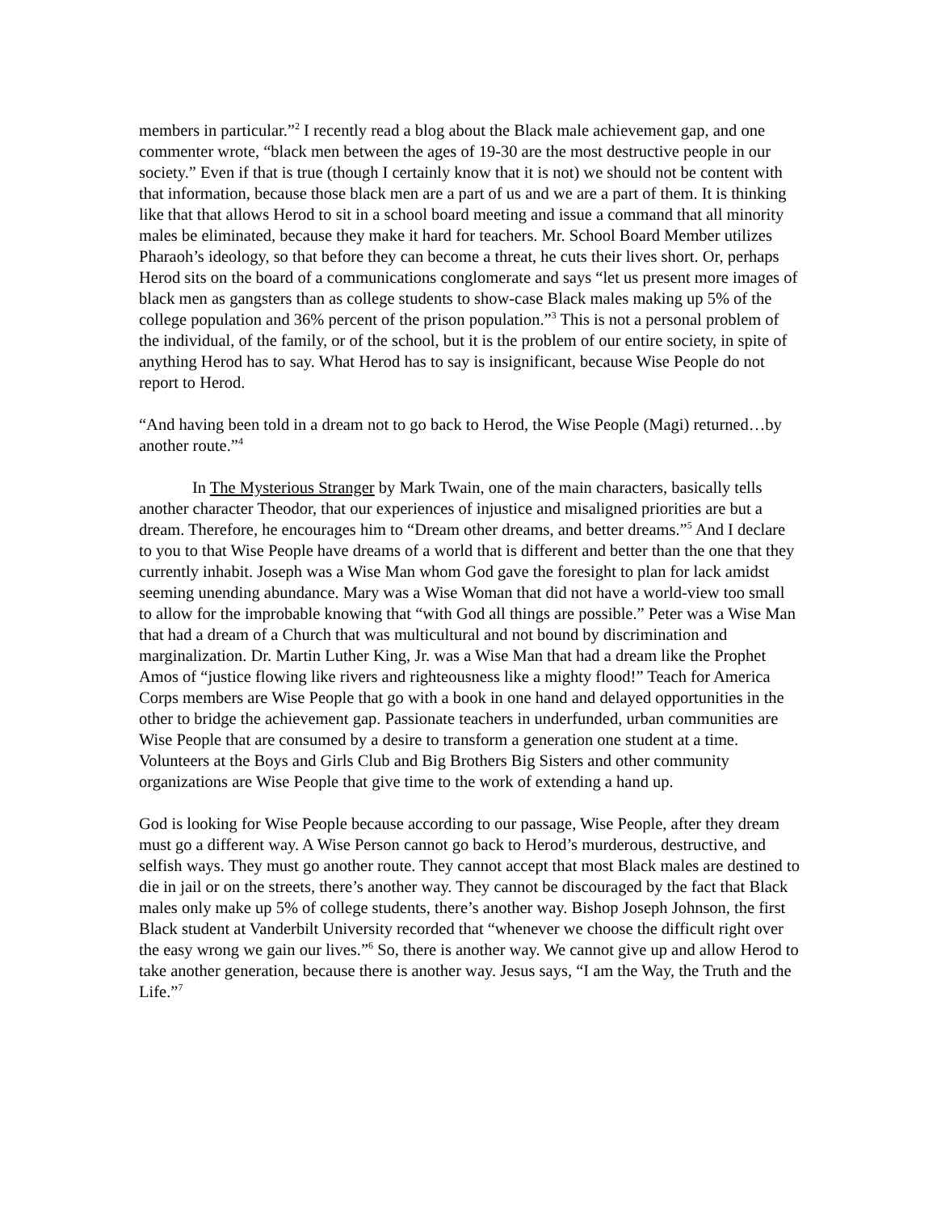members in particular.”<sup>2</sup> I recently read a blog about the Black male achievement gap, and one commenter wrote, “black men between the ages of 19-30 are the most destructive people in our society.” Even if that is true (though I certainly know that it is not) we should not be content with that information, because those black men are a part of us and we are a part of them. It is thinking like that that allows Herod to sit in a school board meeting and issue a command that all minority males be eliminated, because they make it hard for teachers. Mr. School Board Member utilizes Pharaoh’s ideology, so that before they can become a threat, he cuts their lives short. Or, perhaps Herod sits on the board of a communications conglomerate and says “let us present more images of black men as gangsters than as college students to show-case Black males making up 5% of the college population and 36% percent of the prison population.”<sup>3</sup> This is not a personal problem of the individual, of the family, or of the school, but it is the problem of our entire society, in spite of anything Herod has to say. What Herod has to say is insignificant, because Wise People do not report to Herod.
“And having been told in a dream not to go back to Herod, the Wise People (Magi) returned…by another route.”<sup>4</sup>
In The Mysterious Stranger by Mark Twain, one of the main characters, basically tells another character Theodor, that our experiences of injustice and misaligned priorities are but a dream. Therefore, he encourages him to “Dream other dreams, and better dreams.”<sup>5</sup> And I declare to you to that Wise People have dreams of a world that is different and better than the one that they currently inhabit. Joseph was a Wise Man whom God gave the foresight to plan for lack amidst seeming unending abundance. Mary was a Wise Woman that did not have a world-view too small to allow for the improbable knowing that “with God all things are possible.” Peter was a Wise Man that had a dream of a Church that was multicultural and not bound by discrimination and marginalization. Dr. Martin Luther King, Jr. was a Wise Man that had a dream like the Prophet Amos of “justice flowing like rivers and righteousness like a mighty flood!” Teach for America Corps members are Wise People that go with a book in one hand and delayed opportunities in the other to bridge the achievement gap. Passionate teachers in underfunded, urban communities are Wise People that are consumed by a desire to transform a generation one student at a time. Volunteers at the Boys and Girls Club and Big Brothers Big Sisters and other community organizations are Wise People that give time to the work of extending a hand up.
God is looking for Wise People because according to our passage, Wise People, after they dream must go a different way. A Wise Person cannot go back to Herod’s murderous, destructive, and selfish ways. They must go another route. They cannot accept that most Black males are destined to die in jail or on the streets, there’s another way. They cannot be discouraged by the fact that Black males only make up 5% of college students, there’s another way. Bishop Joseph Johnson, the first Black student at Vanderbilt University recorded that “whenever we choose the difficult right over the easy wrong we gain our lives.”<sup>6</sup> So, there is another way. We cannot give up and allow Herod to take another generation, because there is another way. Jesus says, “I am the Way, the Truth and the Life.”<sup>7</sup>